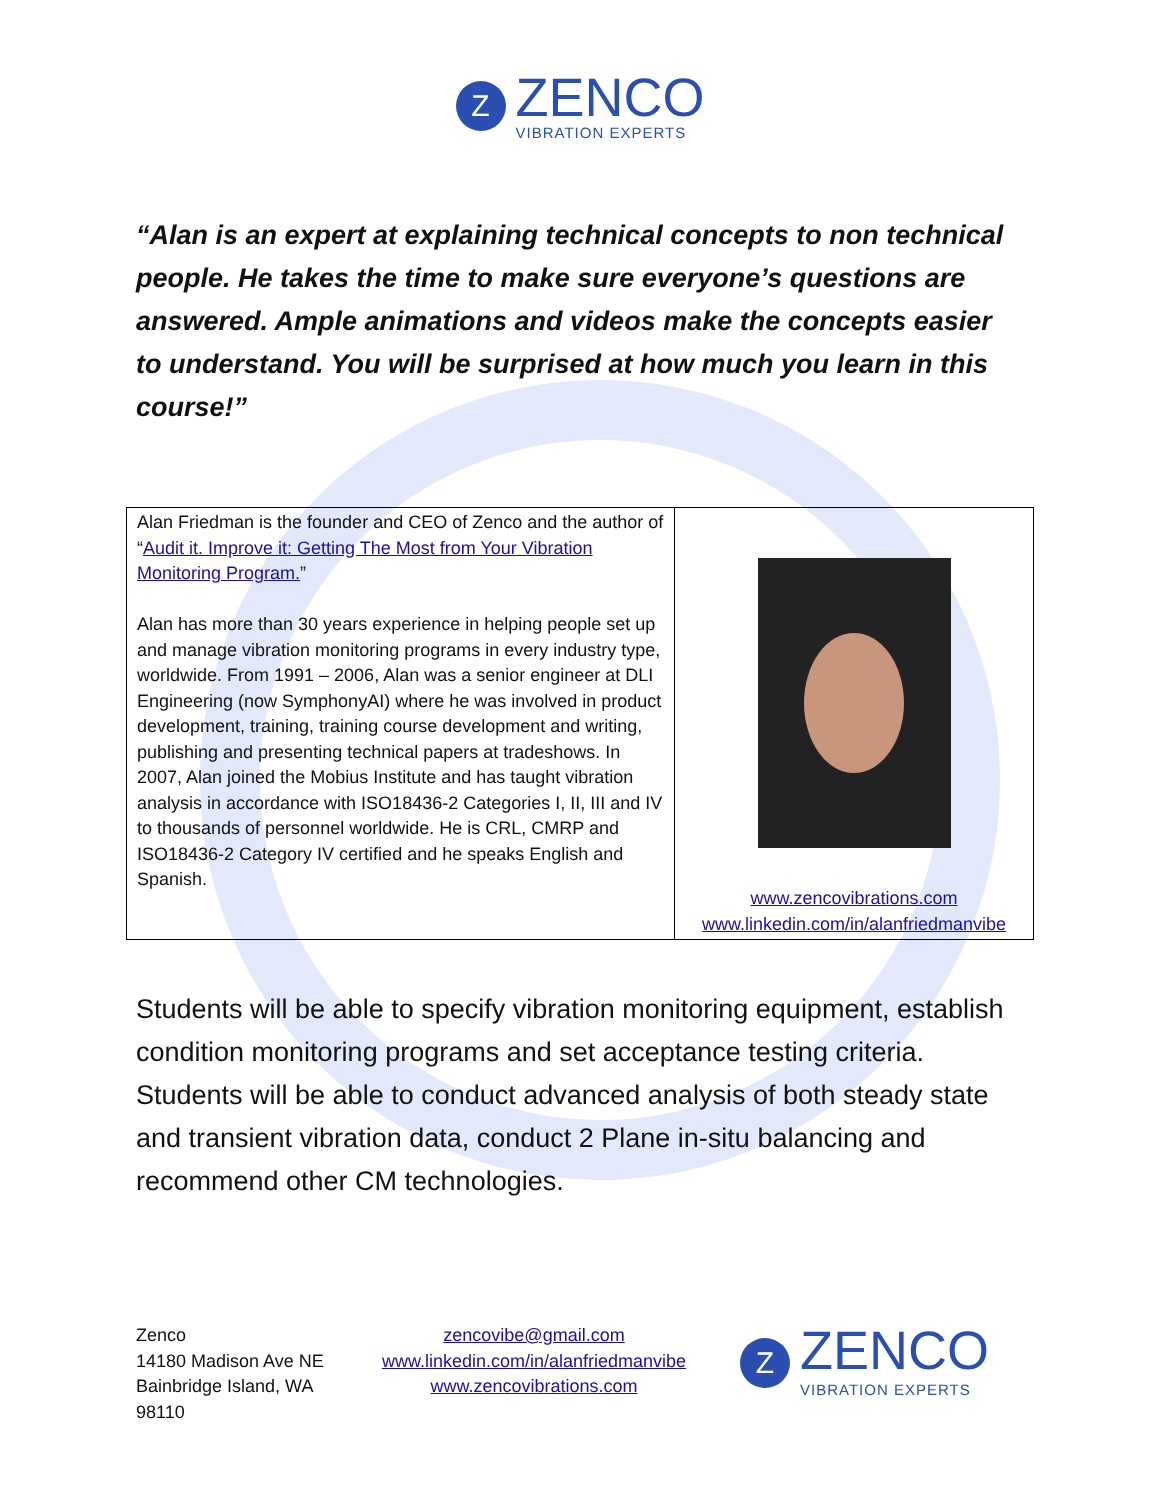Z
ZENCO
VIBRATION EXPERTS
“Alan is an expert at explaining technical concepts to non technical people. He takes the time to make sure everyone’s questions are answered. Ample animations and videos make the concepts easier to understand. You will be surprised at how much you learn in this course!”
| Alan Friedman is the founder and CEO of Zenco and the author of “ Audit it. Improve it: Getting The Most from Your Vibration Monitoring Program. ” Alan has more than 30 years experience in helping people set up and manage vibration monitoring programs in every industry type, worldwide. From 1991 – 2006, Alan was a senior engineer at DLI Engineering (now SymphonyAI) where he was involved in product development, training, training course development and writing, publishing and presenting technical papers at tradeshows. In 2007, Alan joined the Mobius Institute and has taught vibration analysis in accordance with ISO18436-2 Categories I, II, III and IV to thousands of personnel worldwide. He is CRL, CMRP and ISO18436-2 Category IV certified and he speaks English and Spanish. | www.zencovibrations.com www.linkedin.com/in/alanfriedmanvibe |
Students will be able to specify vibration monitoring equipment, establish condition monitoring programs and set acceptance testing criteria. Students will be able to conduct advanced analysis of both steady state and transient vibration data, conduct 2 Plane in-situ balancing and recommend other CM technologies.
Zenco
14180 Madison Ave NE
Bainbridge Island, WA
98110
zencovibe@gmail.com
www.linkedin.com/in/alanfriedmanvibe
www.zencovibrations.com
Z
ZENCO
VIBRATION EXPERTS